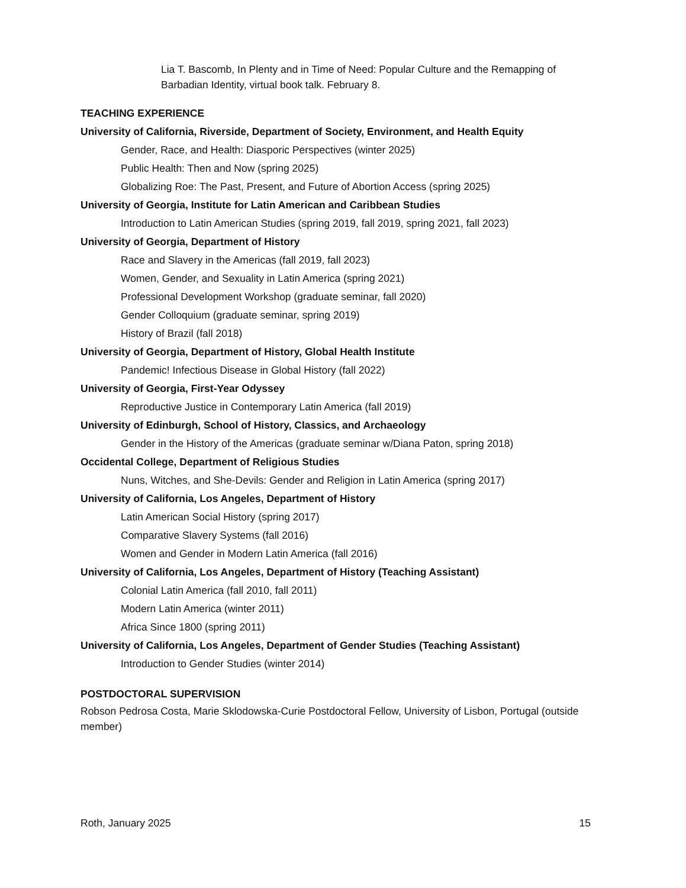Lia T. Bascomb, In Plenty and in Time of Need: Popular Culture and the Remapping of Barbadian Identity, virtual book talk. February 8.
TEACHING EXPERIENCE
University of California, Riverside, Department of Society, Environment, and Health Equity
Gender, Race, and Health: Diasporic Perspectives (winter 2025)
Public Health: Then and Now (spring 2025)
Globalizing Roe: The Past, Present, and Future of Abortion Access (spring 2025)
University of Georgia, Institute for Latin American and Caribbean Studies
Introduction to Latin American Studies (spring 2019, fall 2019, spring 2021, fall 2023)
University of Georgia, Department of History
Race and Slavery in the Americas (fall 2019, fall 2023)
Women, Gender, and Sexuality in Latin America (spring 2021)
Professional Development Workshop (graduate seminar, fall 2020)
Gender Colloquium (graduate seminar, spring 2019)
History of Brazil (fall 2018)
University of Georgia, Department of History, Global Health Institute
Pandemic! Infectious Disease in Global History (fall 2022)
University of Georgia, First-Year Odyssey
Reproductive Justice in Contemporary Latin America (fall 2019)
University of Edinburgh, School of History, Classics, and Archaeology
Gender in the History of the Americas (graduate seminar w/Diana Paton, spring 2018)
Occidental College, Department of Religious Studies
Nuns, Witches, and She-Devils: Gender and Religion in Latin America (spring 2017)
University of California, Los Angeles, Department of History
Latin American Social History (spring 2017)
Comparative Slavery Systems (fall 2016)
Women and Gender in Modern Latin America (fall 2016)
University of California, Los Angeles, Department of History (Teaching Assistant)
Colonial Latin America (fall 2010, fall 2011)
Modern Latin America (winter 2011)
Africa Since 1800 (spring 2011)
University of California, Los Angeles, Department of Gender Studies (Teaching Assistant)
Introduction to Gender Studies (winter 2014)
POSTDOCTORAL SUPERVISION
Robson Pedrosa Costa, Marie Sklodowska-Curie Postdoctoral Fellow, University of Lisbon, Portugal (outside member)
Roth, January 2025 15